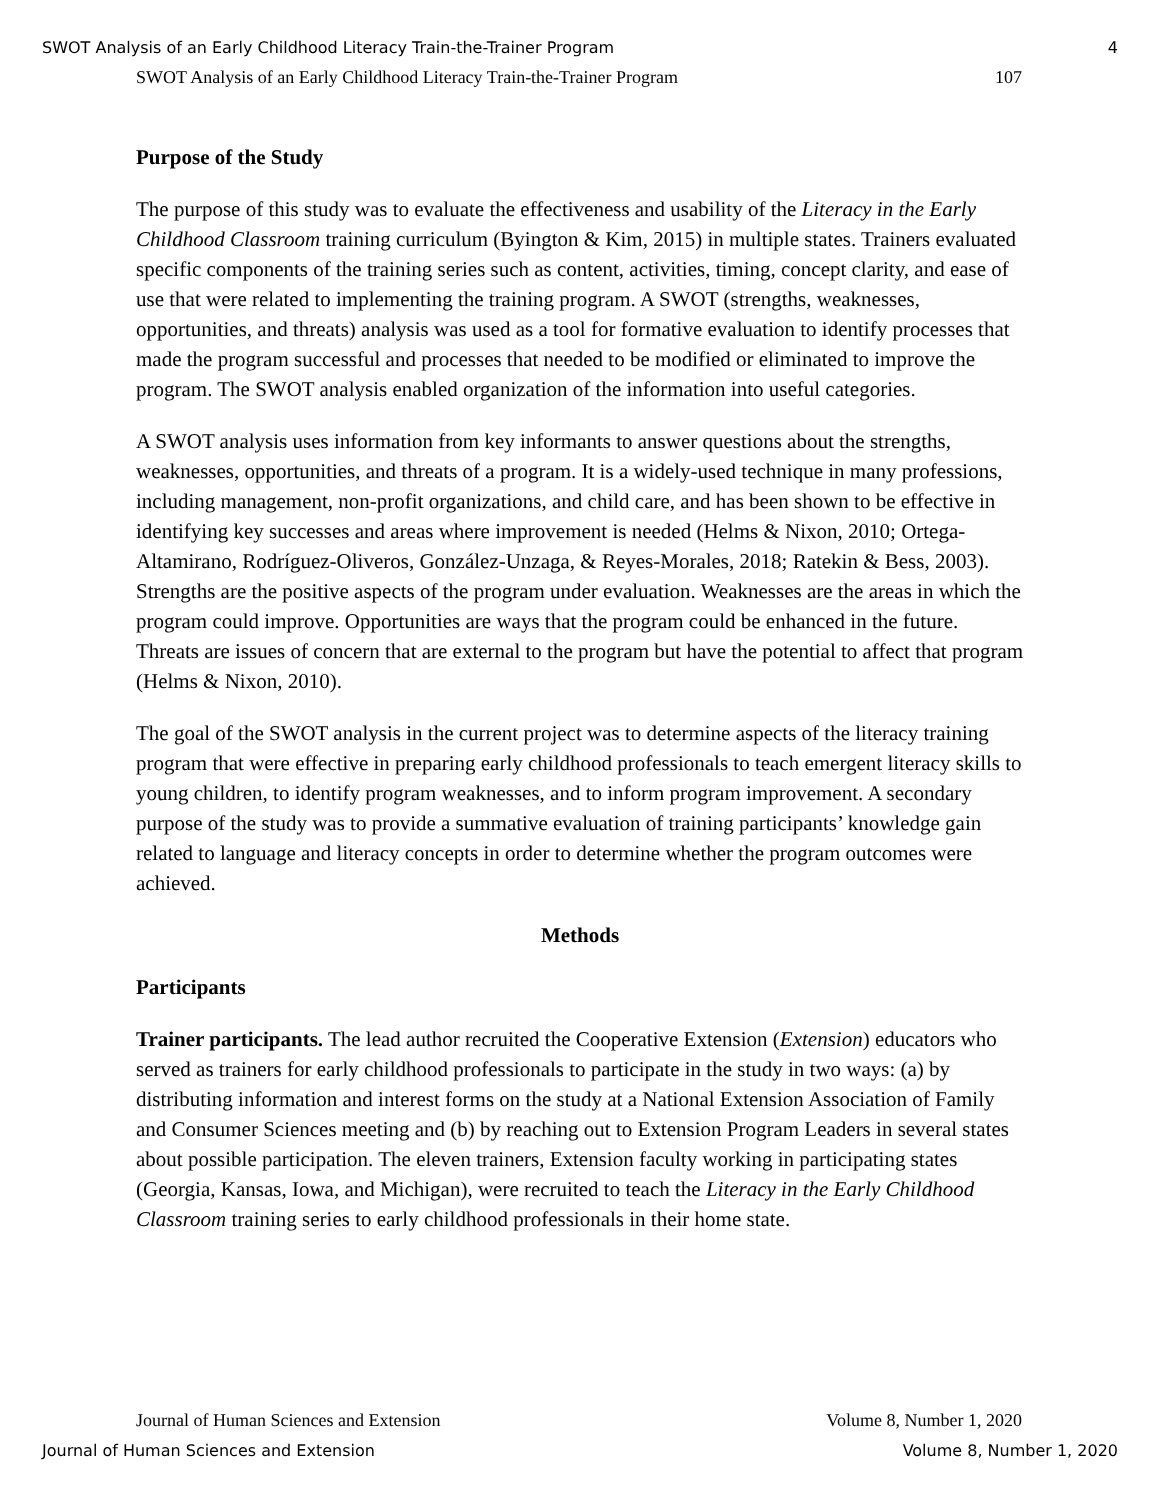SWOT Analysis of an Early Childhood Literacy Train-the-Trainer Program 4
SWOT Analysis of an Early Childhood Literacy Train-the-Trainer Program 107
Purpose of the Study
The purpose of this study was to evaluate the effectiveness and usability of the Literacy in the Early Childhood Classroom training curriculum (Byington & Kim, 2015) in multiple states. Trainers evaluated specific components of the training series such as content, activities, timing, concept clarity, and ease of use that were related to implementing the training program. A SWOT (strengths, weaknesses, opportunities, and threats) analysis was used as a tool for formative evaluation to identify processes that made the program successful and processes that needed to be modified or eliminated to improve the program. The SWOT analysis enabled organization of the information into useful categories.
A SWOT analysis uses information from key informants to answer questions about the strengths, weaknesses, opportunities, and threats of a program. It is a widely-used technique in many professions, including management, non-profit organizations, and child care, and has been shown to be effective in identifying key successes and areas where improvement is needed (Helms & Nixon, 2010; Ortega-Altamirano, Rodríguez-Oliveros, González-Unzaga, & Reyes-Morales, 2018; Ratekin & Bess, 2003). Strengths are the positive aspects of the program under evaluation. Weaknesses are the areas in which the program could improve. Opportunities are ways that the program could be enhanced in the future. Threats are issues of concern that are external to the program but have the potential to affect that program (Helms & Nixon, 2010).
The goal of the SWOT analysis in the current project was to determine aspects of the literacy training program that were effective in preparing early childhood professionals to teach emergent literacy skills to young children, to identify program weaknesses, and to inform program improvement. A secondary purpose of the study was to provide a summative evaluation of training participants’ knowledge gain related to language and literacy concepts in order to determine whether the program outcomes were achieved.
Methods
Participants
Trainer participants. The lead author recruited the Cooperative Extension (Extension) educators who served as trainers for early childhood professionals to participate in the study in two ways: (a) by distributing information and interest forms on the study at a National Extension Association of Family and Consumer Sciences meeting and (b) by reaching out to Extension Program Leaders in several states about possible participation. The eleven trainers, Extension faculty working in participating states (Georgia, Kansas, Iowa, and Michigan), were recruited to teach the Literacy in the Early Childhood Classroom training series to early childhood professionals in their home state.
Journal of Human Sciences and Extension Volume 8, Number 1, 2020
Journal of Human Sciences and Extension Volume 8, Number 1, 2020